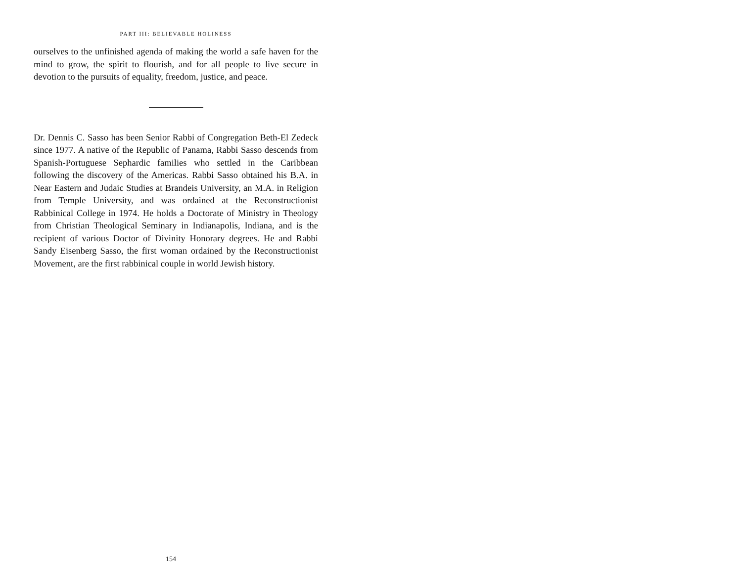PART III: BELIEVABLE HOLINESS
ourselves to the unfinished agenda of making the world a safe haven for the mind to grow, the spirit to flourish, and for all people to live secure in devotion to the pursuits of equality, freedom, justice, and peace.
Dr. Dennis C. Sasso has been Senior Rabbi of Congregation Beth-El Zedeck since 1977. A native of the Republic of Panama, Rabbi Sasso descends from Spanish-Portuguese Sephardic families who settled in the Caribbean following the discovery of the Americas. Rabbi Sasso obtained his B.A. in Near Eastern and Judaic Studies at Brandeis University, an M.A. in Religion from Temple University, and was ordained at the Reconstructionist Rabbinical College in 1974. He holds a Doctorate of Ministry in Theology from Christian Theological Seminary in Indianapolis, Indiana, and is the recipient of various Doctor of Divinity Honorary degrees. He and Rabbi Sandy Eisenberg Sasso, the first woman ordained by the Reconstructionist Movement, are the first rabbinical couple in world Jewish history.
154